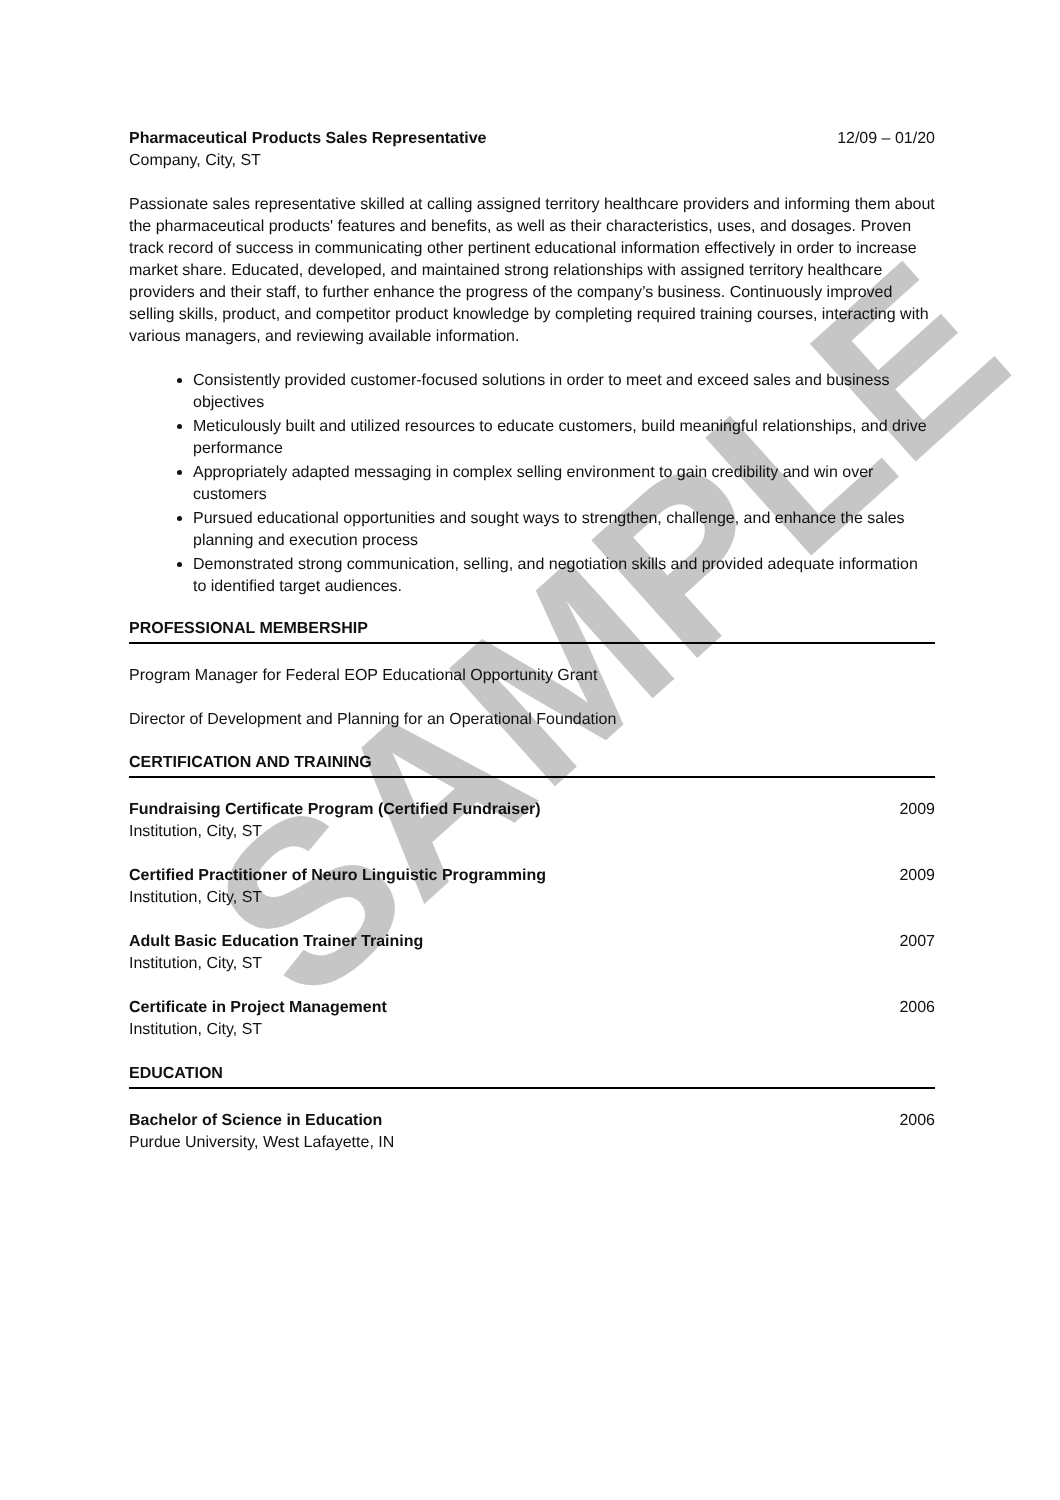SAMPLE
Pharmaceutical Products Sales Representative 12/09 – 01/20
Company, City, ST
Passionate sales representative skilled at calling assigned territory healthcare providers and informing them about the pharmaceutical products' features and benefits, as well as their characteristics, uses, and dosages. Proven track record of success in communicating other pertinent educational information effectively in order to increase market share. Educated, developed, and maintained strong relationships with assigned territory healthcare providers and their staff, to further enhance the progress of the company’s business. Continuously improved selling skills, product, and competitor product knowledge by completing required training courses, interacting with various managers, and reviewing available information.
Consistently provided customer-focused solutions in order to meet and exceed sales and business objectives
Meticulously built and utilized resources to educate customers, build meaningful relationships, and drive performance
Appropriately adapted messaging in complex selling environment to gain credibility and win over customers
Pursued educational opportunities and sought ways to strengthen, challenge, and enhance the sales planning and execution process
Demonstrated strong communication, selling, and negotiation skills and provided adequate information to identified target audiences.
PROFESSIONAL MEMBERSHIP
Program Manager for Federal EOP Educational Opportunity Grant
Director of Development and Planning for an Operational Foundation
CERTIFICATION AND TRAINING
Fundraising Certificate Program (Certified Fundraiser) 2009
Institution, City, ST
Certified Practitioner of Neuro Linguistic Programming 2009
Institution, City, ST
Adult Basic Education Trainer Training 2007
Institution, City, ST
Certificate in Project Management 2006
Institution, City, ST
EDUCATION
Bachelor of Science in Education 2006
Purdue University, West Lafayette, IN